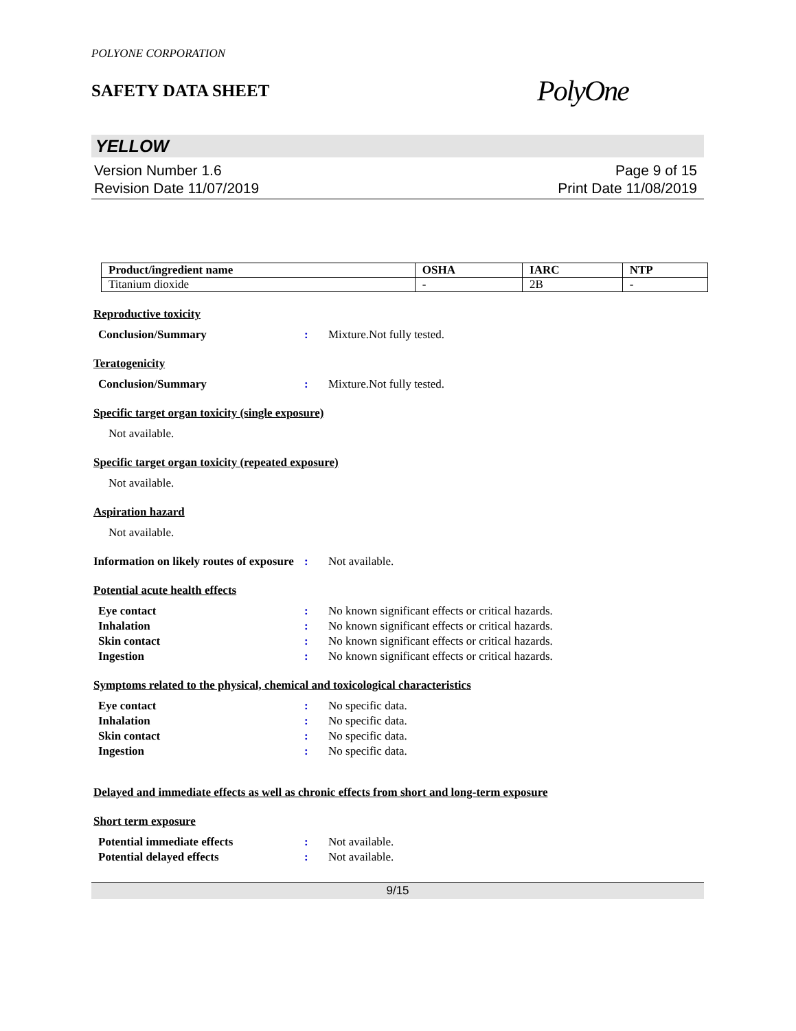POLYONE CORPORATION
SAFETY DATA SHEET
PolyOne
YELLOW
Version Number 1.6
Revision Date 11/07/2019
Page 9 of 15
Print Date 11/08/2019
| Product/ingredient name | OSHA | IARC | NTP |
| --- | --- | --- | --- |
| Titanium dioxide | - | 2B | - |
Reproductive toxicity
Conclusion/Summary : Mixture.Not fully tested.
Teratogenicity
Conclusion/Summary : Mixture.Not fully tested.
Specific target organ toxicity (single exposure)
Not available.
Specific target organ toxicity (repeated exposure)
Not available.
Aspiration hazard
Not available.
Information on likely routes of exposure
: Not available.
Potential acute health effects
Eye contact : No known significant effects or critical hazards.
Inhalation : No known significant effects or critical hazards.
Skin contact : No known significant effects or critical hazards.
Ingestion : No known significant effects or critical hazards.
Symptoms related to the physical, chemical and toxicological characteristics
Eye contact : No specific data.
Inhalation : No specific data.
Skin contact : No specific data.
Ingestion : No specific data.
Delayed and immediate effects as well as chronic effects from short and long-term exposure
Short term exposure
Potential immediate effects : Not available.
Potential delayed effects : Not available.
9/15